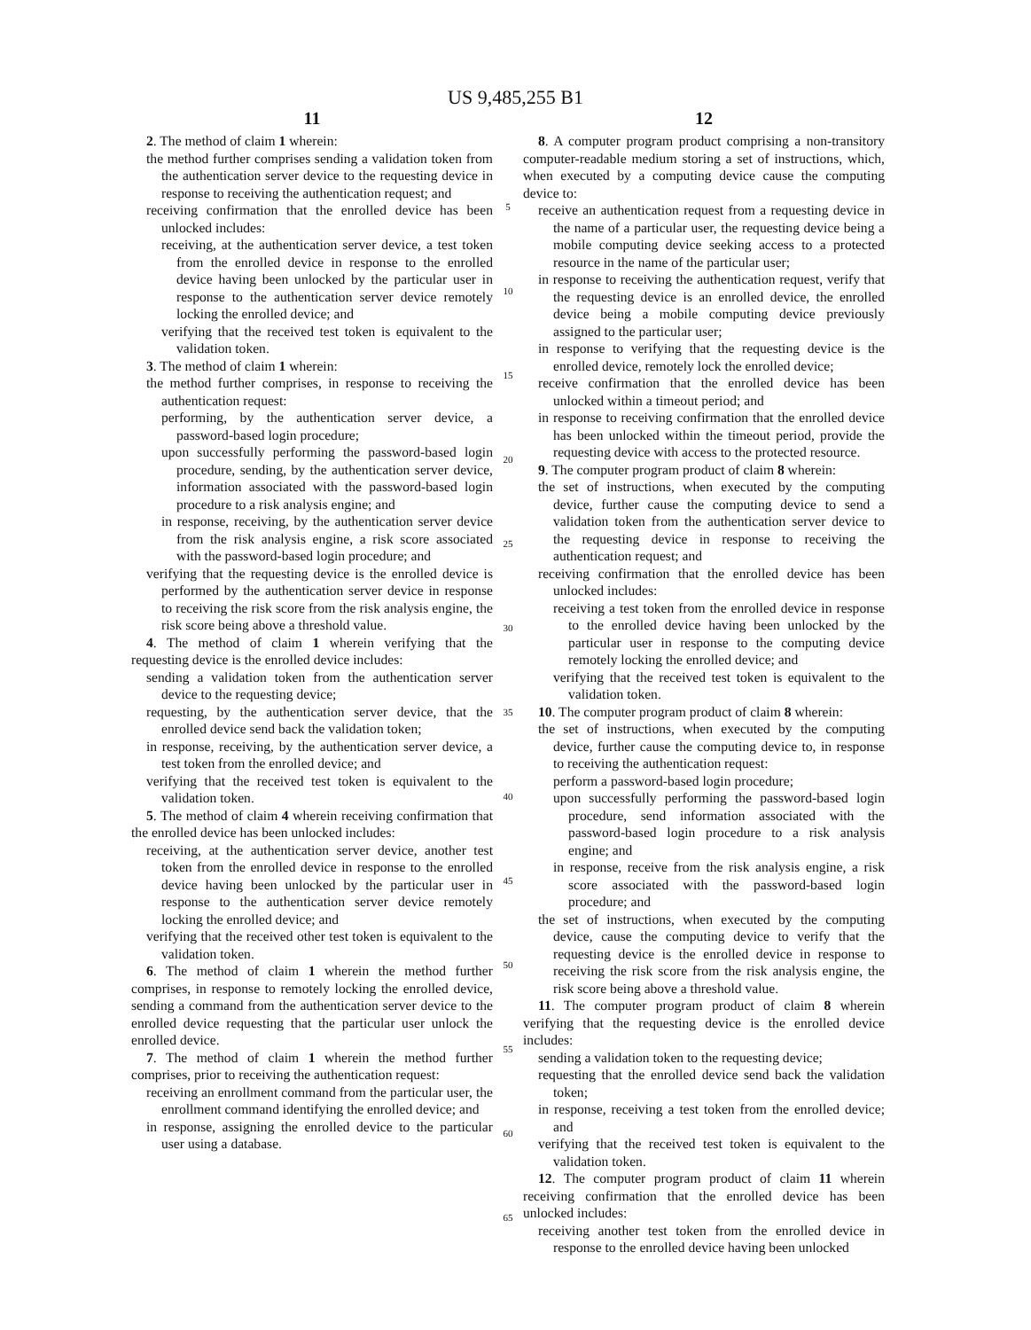US 9,485,255 B1
11
2. The method of claim 1 wherein:
the method further comprises sending a validation token from the authentication server device to the requesting device in response to receiving the authentication request; and
receiving confirmation that the enrolled device has been unlocked includes:
receiving, at the authentication server device, a test token from the enrolled device in response to the enrolled device having been unlocked by the particular user in response to the authentication server device remotely locking the enrolled device; and
verifying that the received test token is equivalent to the validation token.
3. The method of claim 1 wherein:
the method further comprises, in response to receiving the authentication request:
performing, by the authentication server device, a password-based login procedure;
upon successfully performing the password-based login procedure, sending, by the authentication server device, information associated with the password-based login procedure to a risk analysis engine; and
in response, receiving, by the authentication server device from the risk analysis engine, a risk score associated with the password-based login procedure; and
verifying that the requesting device is the enrolled device is performed by the authentication server device in response to receiving the risk score from the risk analysis engine, the risk score being above a threshold value.
4. The method of claim 1 wherein verifying that the requesting device is the enrolled device includes:
sending a validation token from the authentication server device to the requesting device;
requesting, by the authentication server device, that the enrolled device send back the validation token;
in response, receiving, by the authentication server device, a test token from the enrolled device; and
verifying that the received test token is equivalent to the validation token.
5. The method of claim 4 wherein receiving confirmation that the enrolled device has been unlocked includes:
receiving, at the authentication server device, another test token from the enrolled device in response to the enrolled device having been unlocked by the particular user in response to the authentication server device remotely locking the enrolled device; and
verifying that the received other test token is equivalent to the validation token.
6. The method of claim 1 wherein the method further comprises, in response to remotely locking the enrolled device, sending a command from the authentication server device to the enrolled device requesting that the particular user unlock the enrolled device.
7. The method of claim 1 wherein the method further comprises, prior to receiving the authentication request:
receiving an enrollment command from the particular user, the enrollment command identifying the enrolled device; and
in response, assigning the enrolled device to the particular user using a database.
5
10
15
20
25
30
35
40
45
50
55
60
65
12
8. A computer program product comprising a non-transitory computer-readable medium storing a set of instructions, which, when executed by a computing device cause the computing device to:
receive an authentication request from a requesting device in the name of a particular user, the requesting device being a mobile computing device seeking access to a protected resource in the name of the particular user;
in response to receiving the authentication request, verify that the requesting device is an enrolled device, the enrolled device being a mobile computing device previously assigned to the particular user;
in response to verifying that the requesting device is the enrolled device, remotely lock the enrolled device;
receive confirmation that the enrolled device has been unlocked within a timeout period; and
in response to receiving confirmation that the enrolled device has been unlocked within the timeout period, provide the requesting device with access to the protected resource.
9. The computer program product of claim 8 wherein:
the set of instructions, when executed by the computing device, further cause the computing device to send a validation token from the authentication server device to the requesting device in response to receiving the authentication request; and
receiving confirmation that the enrolled device has been unlocked includes:
receiving a test token from the enrolled device in response to the enrolled device having been unlocked by the particular user in response to the computing device remotely locking the enrolled device; and
verifying that the received test token is equivalent to the validation token.
10. The computer program product of claim 8 wherein:
the set of instructions, when executed by the computing device, further cause the computing device to, in response to receiving the authentication request:
perform a password-based login procedure;
upon successfully performing the password-based login procedure, send information associated with the password-based login procedure to a risk analysis engine; and
in response, receive from the risk analysis engine, a risk score associated with the password-based login procedure; and
the set of instructions, when executed by the computing device, cause the computing device to verify that the requesting device is the enrolled device in response to receiving the risk score from the risk analysis engine, the risk score being above a threshold value.
11. The computer program product of claim 8 wherein verifying that the requesting device is the enrolled device includes:
sending a validation token to the requesting device;
requesting that the enrolled device send back the validation token;
in response, receiving a test token from the enrolled device; and
verifying that the received test token is equivalent to the validation token.
12. The computer program product of claim 11 wherein receiving confirmation that the enrolled device has been unlocked includes:
receiving another test token from the enrolled device in response to the enrolled device having been unlocked